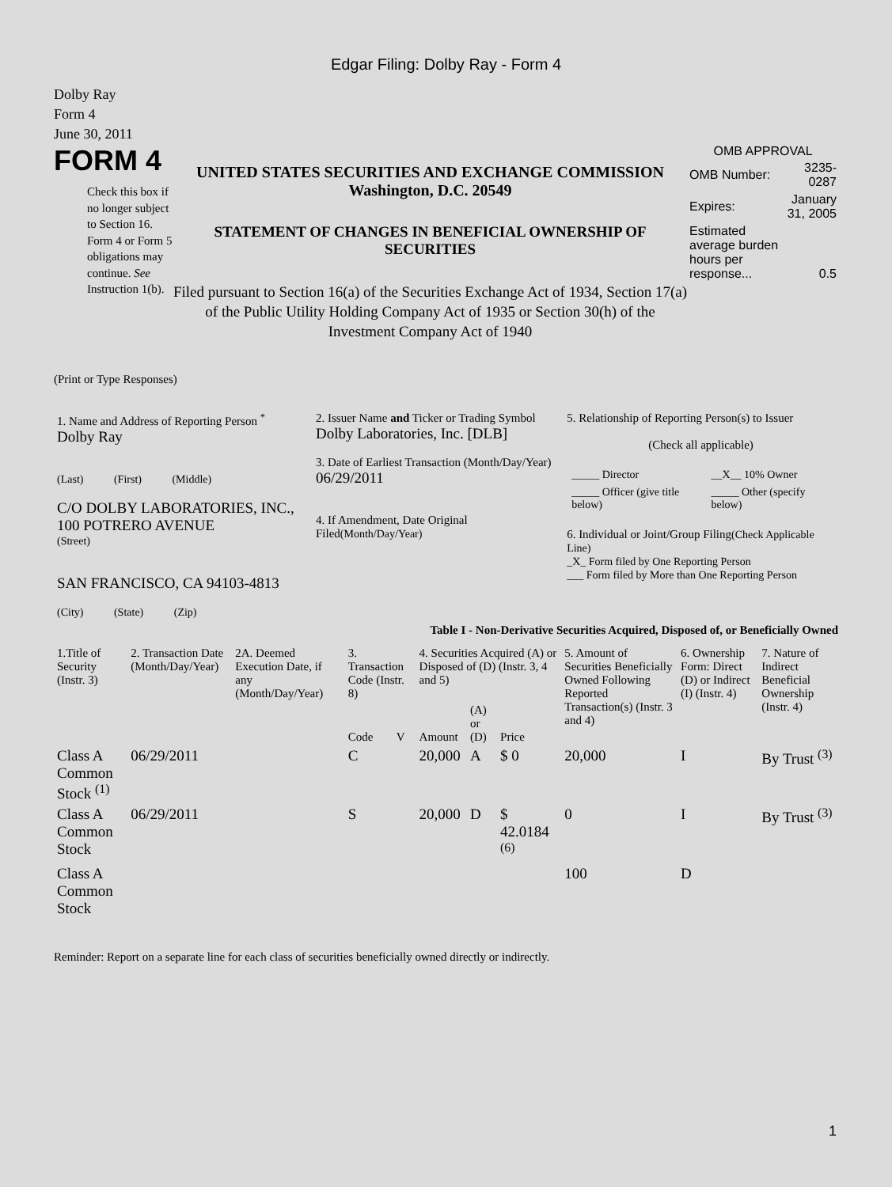Edgar Filing: Dolby Ray - Form 4
Dolby Ray
Form 4
June 30, 2011
FORM 4
Check this box if no longer subject to Section 16. Form 4 or Form 5 obligations may continue. See Instruction 1(b).
UNITED STATES SECURITIES AND EXCHANGE COMMISSION
Washington, D.C. 20549
STATEMENT OF CHANGES IN BENEFICIAL OWNERSHIP OF SECURITIES
Filed pursuant to Section 16(a) of the Securities Exchange Act of 1934, Section 17(a) of the Public Utility Holding Company Act of 1935 or Section 30(h) of the Investment Company Act of 1940
OMB APPROVAL
| OMB Number: | 3235-0287 |
| Expires: | January 31, 2005 |
| Estimated average burden hours per response... | 0.5 |
(Print or Type Responses)
| 1. Name and Address of Reporting Person <sup>*</sup> Dolby Ray (Last) (First) (Middle) C/O DOLBY LABORATORIES, INC., 100 POTRERO AVENUE (Street) SAN FRANCISCO, CA 94103-4813 (City) (State) (Zip) | 2. Issuer Name and Ticker or Trading Symbol Dolby Laboratories, Inc. [DLB] 3. Date of Earliest Transaction (Month/Day/Year) 06/29/2011 4. If Amendment, Date Original Filed (Month/Day/Year) | 5. Relationship of Reporting Person(s) to Issuer (Check all applicable) / _____ Director / __X__ 10% Owner / / _____ Officer (give title below) / _____ Other (specify below) / 6. Individual or Joint/Group Filing (Check Applicable Line) _X_ Form filed by One Reporting Person ___ Form filed by More than One Reporting Person |
Table I - Non-Derivative Securities Acquired, Disposed of, or Beneficially Owned
| 1.Title of Security (Instr. 3) | 2. Transaction Date (Month/Day/Year) | 2A. Deemed Execution Date, if any (Month/Day/Year) | 3. Transaction Code (Instr. 8) | | 4. Securities Acquired (A) or Disposed of (D) (Instr. 3, 4 and 5) | | | 5. Amount of Securities Beneficially Owned Following Reported Transaction(s) (Instr. 3 and 4) | 6. Ownership Form: Direct (D) or Indirect (I) (Instr. 4) | 7. Nature of Indirect Beneficial Ownership (Instr. 4) |
| --- | --- | --- | --- | --- | --- | --- | --- | --- | --- | --- |
| | | | Code | V | Amount | (A) or (D) | Price | | | |
| Class A Common Stock <sup>(1)</sup> | 06/29/2011 | | C | | 20,000 | A | $ 0 | 20,000 | I | By Trust <sup>(3)</sup> |
| Class A Common Stock | 06/29/2011 | | S | | 20,000 | D | $ 42.0184 <sup>(6)</sup> | 0 | I | By Trust <sup>(3)</sup> |
| Class A Common Stock | | | | | | | | 100 | D | |
Reminder: Report on a separate line for each class of securities beneficially owned directly or indirectly.
1